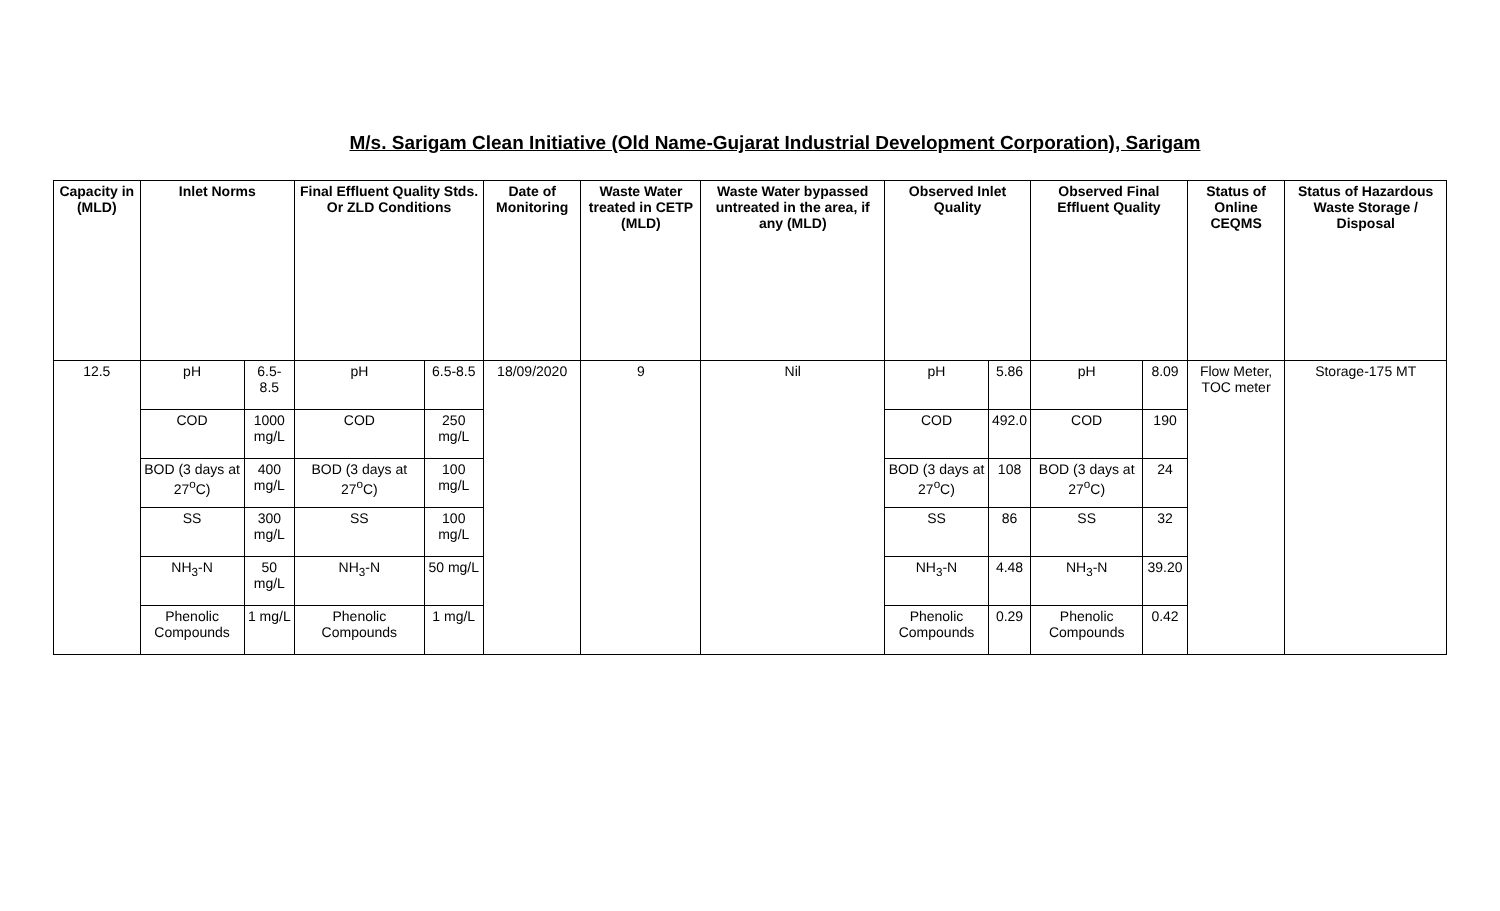M/s. Sarigam Clean Initiative (Old Name-Gujarat Industrial Development Corporation), Sarigam
| Capacity in (MLD) | Inlet Norms | | Final Effluent Quality Stds. Or ZLD Conditions | | Date of Monitoring | Waste Water treated in CETP (MLD) | Waste Water bypassed untreated in the area, if any (MLD) | Observed Inlet Quality | | Observed Final Effluent Quality | | Status of Online CEQMS | Status of Hazardous Waste Storage / Disposal |
| --- | --- | --- | --- | --- | --- | --- | --- | --- | --- | --- | --- | --- | --- |
| 12.5 | pH | 6.5-8.5 | pH | 6.5-8.5 | 18/09/2020 | 9 | Nil | pH | 5.86 | pH | 8.09 | Flow Meter, TOC meter | Storage-175 MT |
| | COD | 1000 mg/L | COD | 250 mg/L | | | | COD | 492.0 | COD | 190 | | |
| | BOD (3 days at 27<sup>o</sup>C) | 400 mg/L | BOD (3 days at 27<sup>o</sup>C) | 100 mg/L | | | | BOD (3 days at 27<sup>o</sup>C) | 108 | BOD (3 days at 27<sup>o</sup>C) | 24 | | |
| | SS | 300 mg/L | SS | 100 mg/L | | | | SS | 86 | SS | 32 | | |
| | NH<sub>3</sub>-N | 50 mg/L | NH<sub>3</sub>-N | 50 mg/L | | | | NH<sub>3</sub>-N | 4.48 | NH<sub>3</sub>-N | 39.20 | | |
| | Phenolic Compounds | 1 mg/L | Phenolic Compounds | 1 mg/L | | | | Phenolic Compounds | 0.29 | Phenolic Compounds | 0.42 | | |